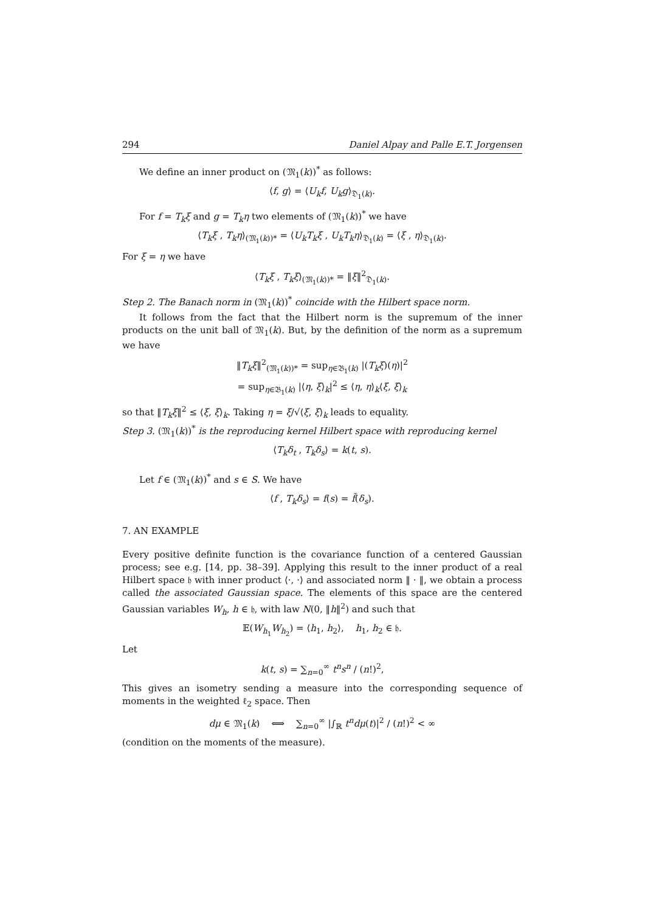294 Daniel Alpay and Palle E.T. Jorgensen
We define an inner product on (𝔐<sub>1</sub>(k))<sup>*</sup> as follows:
⟨f, g⟩ = ⟨U<sub>k</sub>f, U<sub>k</sub>g⟩<sub>𝔇<sub>1</sub>(k)</sub>.
For f = T<sub>k</sub>ξ and g = T<sub>k</sub>η two elements of (𝔐<sub>1</sub>(k))<sup>*</sup> we have
⟨T<sub>k</sub>ξ , T<sub>k</sub>η⟩<sub>(𝔐<sub>1</sub>(k))*</sub> = ⟨U<sub>k</sub>T<sub>k</sub>ξ , U<sub>k</sub>T<sub>k</sub>η⟩<sub>𝔇<sub>1</sub>(k)</sub> = ⟨ξ , η⟩<sub>𝔇<sub>1</sub>(k)</sub>.
For ξ = η we have
⟨T<sub>k</sub>ξ , T<sub>k</sub>ξ⟩<sub>(𝔐<sub>1</sub>(k))*</sub> = ‖ξ‖<sup>2</sup><sub>𝔇<sub>1</sub>(k)</sub>.
Step 2. The Banach norm in (𝔐<sub>1</sub>(k))<sup>*</sup> coincide with the Hilbert space norm.
It follows from the fact that the Hilbert norm is the supremum of the inner products on the unit ball of 𝔐<sub>1</sub>(k). But, by the definition of the norm as a supremum we have
‖T<sub>k</sub>ξ‖<sup>2</sup><sub>(𝔐<sub>1</sub>(k))*</sub> = sup<sub>η∈𝔅<sub>1</sub>(k)</sub> |(T<sub>k</sub>ξ)(η)|<sup>2</sup>
= sup<sub>η∈𝔅<sub>1</sub>(k)</sub> |⟨η, ξ⟩<sub>k</sub>|<sup>2</sup> ≤ ⟨η, η⟩<sub>k</sub>⟨ξ, ξ⟩<sub>k</sub>
so that ‖T<sub>k</sub>ξ‖<sup>2</sup> ≤ ⟨ξ, ξ⟩<sub>k</sub>. Taking η = ξ/√⟨ξ, ξ⟩<sub>k</sub> leads to equality.
Step 3. (𝔐<sub>1</sub>(k))<sup>*</sup> is the reproducing kernel Hilbert space with reproducing kernel
⟨T<sub>k</sub>δ<sub>t</sub> , T<sub>k</sub>δ<sub>s</sub>⟩ = k(t, s).
Let f ∈ (𝔐<sub>1</sub>(k))<sup>*</sup> and s ∈ S. We have
⟨f , T<sub>k</sub>δ<sub>s</sub>⟩ = f(s) = f̃(δ<sub>s</sub>).
7. AN EXAMPLE
Every positive definite function is the covariance function of a centered Gaussian process; see e.g. [14, pp. 38–39]. Applying this result to the inner product of a real Hilbert space 𝔥 with inner product ⟨·, ·⟩ and associated norm ‖ · ‖, we obtain a process called the associated Gaussian space. The elements of this space are the centered Gaussian variables W<sub>h</sub>, h ∈ 𝔥, with law N(0, ‖h‖<sup>2</sup>) and such that
𝔼(W<sub>h<sub>1</sub></sub>W<sub>h<sub>2</sub></sub>) = ⟨h<sub>1</sub>, h<sub>2</sub>⟩, h<sub>1</sub>, h<sub>2</sub> ∈ 𝔥.
Let
k(t, s) = ∑<sub>n=0</sub><sup>∞</sup> t<sup>n</sup>s<sup>n</sup> / (n!)<sup>2</sup>,
This gives an isometry sending a measure into the corresponding sequence of moments in the weighted ℓ<sub>2</sub> space. Then
dμ ∈ 𝔐<sub>1</sub>(k) ⟺ ∑<sub>n=0</sub><sup>∞</sup> |∫<sub>ℝ</sub> t<sup>n</sup>dμ(t)|<sup>2</sup> / (n!)<sup>2</sup> < ∞
(condition on the moments of the measure).